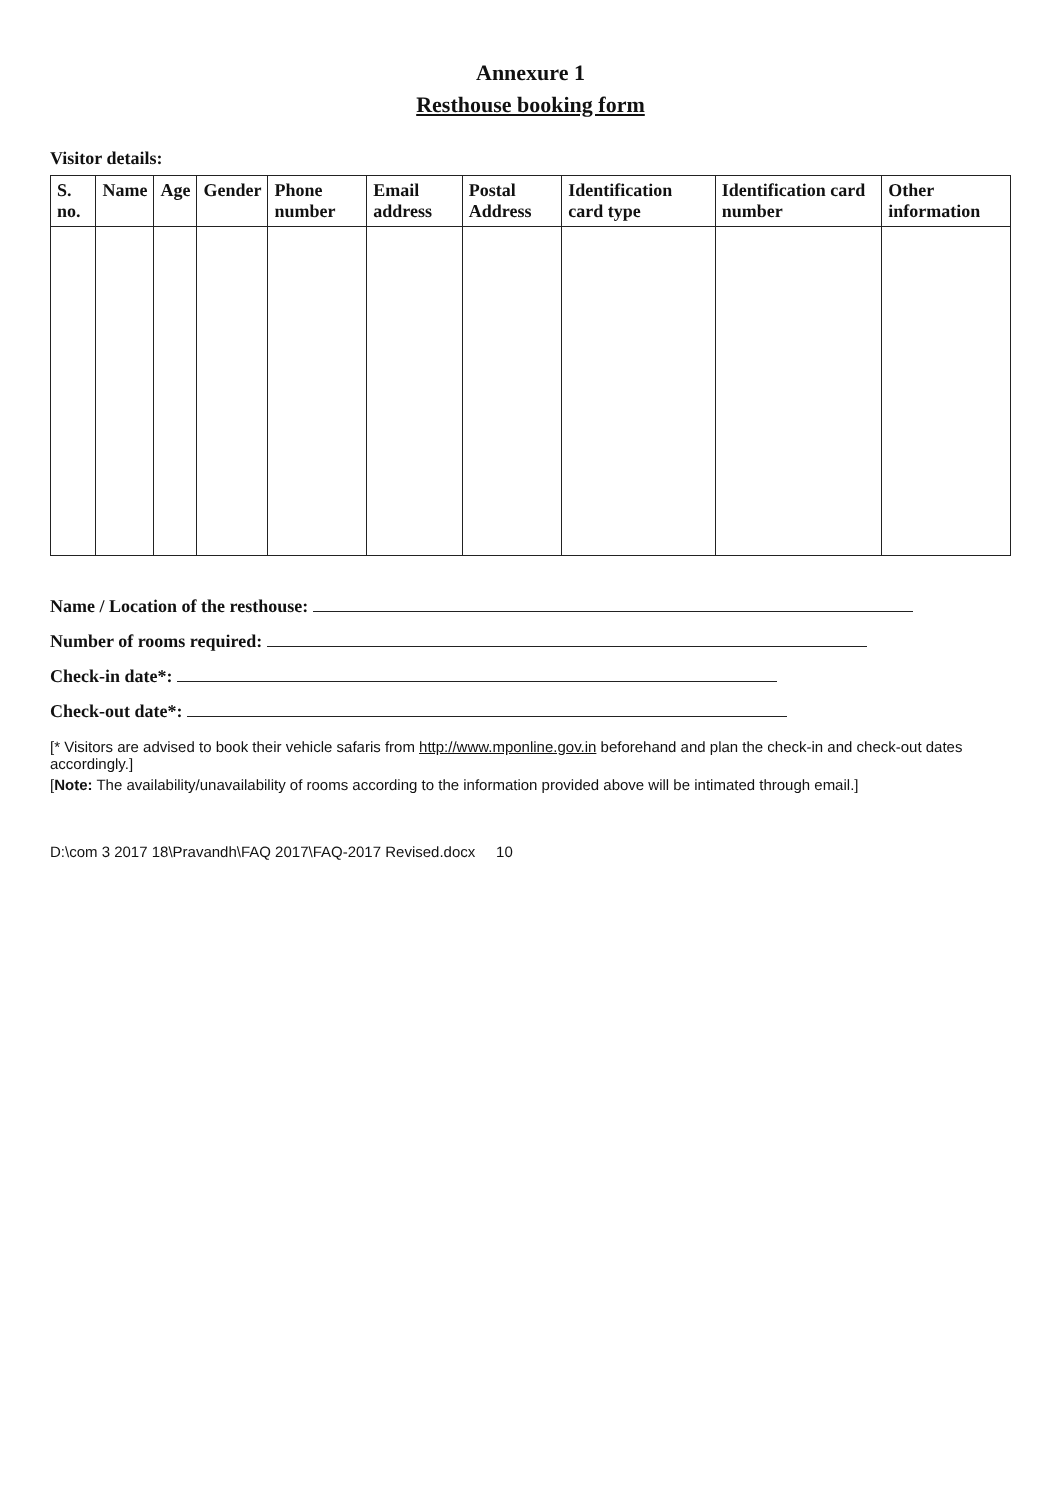Annexure 1
Resthouse booking form
Visitor details:
| S. no. | Name | Age | Gender | Phone number | Email address | Postal Address | Identification card type | Identification card number | Other information |
| --- | --- | --- | --- | --- | --- | --- | --- | --- | --- |
Name / Location of the resthouse:
Number of rooms required:
Check-in date*:
Check-out date*:
[* Visitors are advised to book their vehicle safaris from http://www.mponline.gov.in beforehand and plan the check-in and check-out dates accordingly.]
[Note: The availability/unavailability of rooms according to the information provided above will be intimated through email.]
D:\com 3 2017 18\Pravandh\FAQ 2017\FAQ-2017 Revised.docx 10